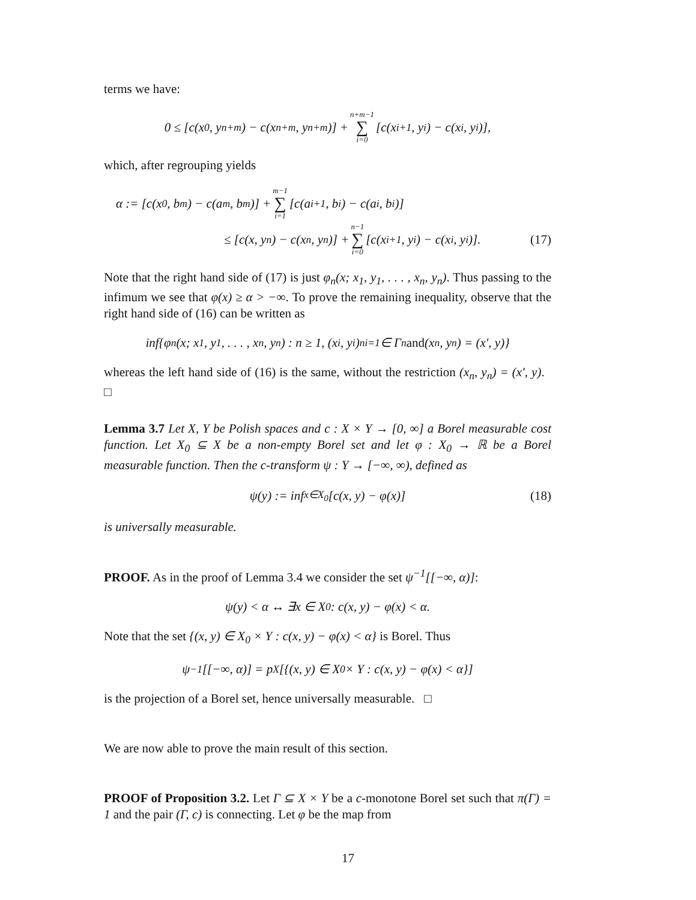terms we have:
0 ≤ [c(x<sub>0</sub>, y<sub>n+m</sub>) − c(x<sub>n+m</sub>, y<sub>n+m</sub>)] + n+m−1 ∑ i=0 [c(x<sub>i+1</sub>, y<sub>i</sub>) − c(x<sub>i</sub>, y<sub>i</sub>)],
which, after regrouping yields
α := [c(x<sub>0</sub>, b<sub>m</sub>) − c(a<sub>m</sub>, b<sub>m</sub>)] + m−1 ∑ i=1 [c(a<sub>i+1</sub>, b<sub>i</sub>) − c(a<sub>i</sub>, b<sub>i</sub>)]
≤ [c(x, y<sub>n</sub>) − c(x<sub>n</sub>, y<sub>n</sub>)] + n−1 ∑ i=0 [c(x<sub>i+1</sub>, y<sub>i</sub>) − c(x<sub>i</sub>, y<sub>i</sub>)]. (17)
Note that the right hand side of (17) is just φ<sub>n</sub>(x; x<sub>1</sub>, y<sub>1</sub>, . . . , x<sub>n</sub>, y<sub>n</sub>). Thus passing to the infimum we see that φ(x) ≥ α > −∞. To prove the remaining inequality, observe that the right hand side of (16) can be written as
inf{φ<sub>n</sub>(x; x<sub>1</sub>, y<sub>1</sub>, . . . , x<sub>n</sub>, y<sub>n</sub>) : n ≥ 1, (x<sub>i</sub>, y<sub>i</sub>)<sup>n</sup><sub>i=1</sub> ∈ Γ<sup>n</sup> and (x<sub>n</sub>, y<sub>n</sub>) = (x′, y)}
whereas the left hand side of (16) is the same, without the restriction (x<sub>n</sub>, y<sub>n</sub>) = (x′, y). □
Lemma 3.7 Let X, Y be Polish spaces and c : X × Y → [0, ∞] a Borel measurable cost function. Let X<sub>0</sub> ⊆ X be a non-empty Borel set and let φ : X<sub>0</sub> → ℝ be a Borel measurable function. Then the c-transform ψ : Y → [−∞, ∞), defined as
ψ(y) := inf<sub>x∈X<sub>0</sub></sub> [c(x, y) − φ(x)] (18)
is universally measurable.
PROOF. As in the proof of Lemma 3.4 we consider the set ψ<sup>−1</sup>[[−∞, α)]:
ψ(y) < α ↔ ∃x ∈ X<sub>0</sub> : c(x, y) − φ(x) < α.
Note that the set {(x, y) ∈ X<sub>0</sub> × Y : c(x, y) − φ(x) < α} is Borel. Thus
ψ<sup>−1</sup>[[−∞, α)] = p<sub>X</sub>[{(x, y) ∈ X<sub>0</sub> × Y : c(x, y) − φ(x) < α}]
is the projection of a Borel set, hence universally measurable. □
We are now able to prove the main result of this section.
PROOF of Proposition 3.2. Let Γ ⊆ X × Y be a c-monotone Borel set such that π(Γ) = 1 and the pair (Γ, c) is connecting. Let φ be the map from
17